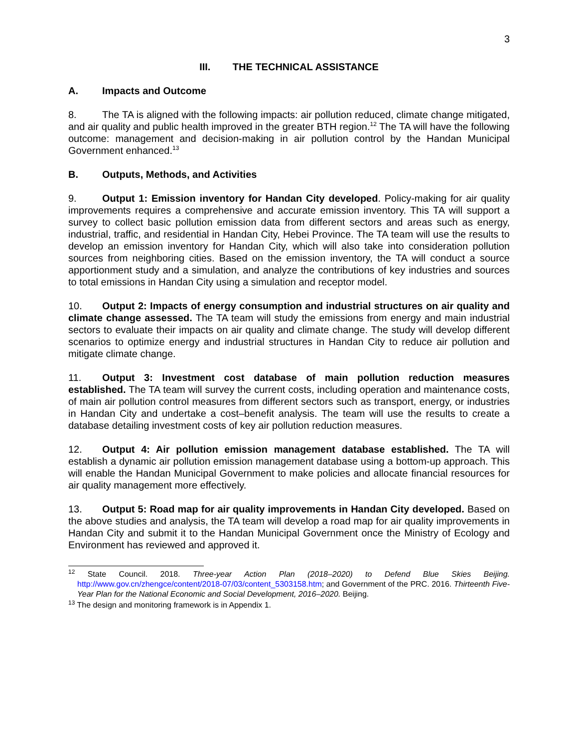3
III. THE TECHNICAL ASSISTANCE
A. Impacts and Outcome
8. The TA is aligned with the following impacts: air pollution reduced, climate change mitigated, and air quality and public health improved in the greater BTH region.<sup>12</sup> The TA will have the following outcome: management and decision-making in air pollution control by the Handan Municipal Government enhanced.<sup>13</sup>
B. Outputs, Methods, and Activities
9. Output 1: Emission inventory for Handan City developed. Policy-making for air quality improvements requires a comprehensive and accurate emission inventory. This TA will support a survey to collect basic pollution emission data from different sectors and areas such as energy, industrial, traffic, and residential in Handan City, Hebei Province. The TA team will use the results to develop an emission inventory for Handan City, which will also take into consideration pollution sources from neighboring cities. Based on the emission inventory, the TA will conduct a source apportionment study and a simulation, and analyze the contributions of key industries and sources to total emissions in Handan City using a simulation and receptor model.
10. Output 2: Impacts of energy consumption and industrial structures on air quality and climate change assessed. The TA team will study the emissions from energy and main industrial sectors to evaluate their impacts on air quality and climate change. The study will develop different scenarios to optimize energy and industrial structures in Handan City to reduce air pollution and mitigate climate change.
11. Output 3: Investment cost database of main pollution reduction measures established. The TA team will survey the current costs, including operation and maintenance costs, of main air pollution control measures from different sectors such as transport, energy, or industries in Handan City and undertake a cost–benefit analysis. The team will use the results to create a database detailing investment costs of key air pollution reduction measures.
12. Output 4: Air pollution emission management database established. The TA will establish a dynamic air pollution emission management database using a bottom-up approach. This will enable the Handan Municipal Government to make policies and allocate financial resources for air quality management more effectively.
13. Output 5: Road map for air quality improvements in Handan City developed. Based on the above studies and analysis, the TA team will develop a road map for air quality improvements in Handan City and submit it to the Handan Municipal Government once the Ministry of Ecology and Environment has reviewed and approved it.
<sup>12</sup> State Council. 2018. Three-year Action Plan (2018–2020) to Defend Blue Skies Beijing. http://www.gov.cn/zhengce/content/2018-07/03/content_5303158.htm; and Government of the PRC. 2016. Thirteenth Five-Year Plan for the National Economic and Social Development, 2016–2020. Beijing.
<sup>13</sup> The design and monitoring framework is in Appendix 1.